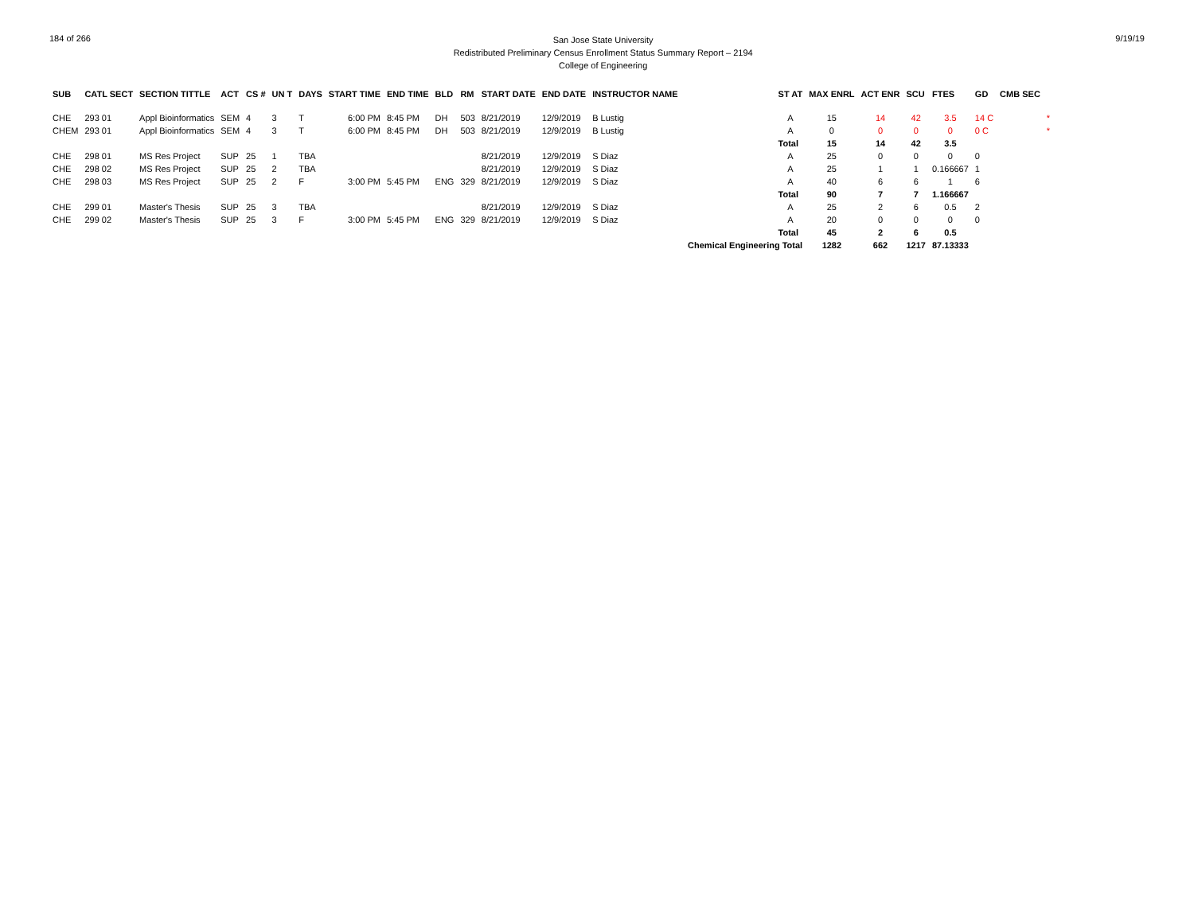184 of 266
San Jose State University
Redistributed Preliminary Census Enrollment Status Summary Report – 2194
College of Engineering
9/19/19
| SUB | CATL SECT | SECTION TITTLE | ACT | CS # | UN T | DAYS | START TIME | END TIME | BLD | RM | START DATE | END DATE | INSTRUCTOR NAME | | ST AT | MAX ENRL | ACT ENR | SCU | FTES | GD | CMB SEC | |
| --- | --- | --- | --- | --- | --- | --- | --- | --- | --- | --- | --- | --- | --- | --- | --- | --- | --- | --- | --- | --- | --- | --- |
| CHE | 293 01 | Appl Bioinformatics | SEM | 4 | 3 | T | 6:00 PM | 8:45 PM | DH | 503 | 8/21/2019 | 12/9/2019 | B Lustig | | A | 15 | 14 | 42 | 3.5 | 14 C | | * |
| CHEM | 293 01 | Appl Bioinformatics | SEM | 4 | 3 | T | 6:00 PM | 8:45 PM | DH | 503 | 8/21/2019 | 12/9/2019 | B Lustig | | A | 0 | 0 | 0 | 0 | 0 C | | * |
| | | | | | | | | | | | | | | | Total | 15 | 14 | 42 | 3.5 | | | |
| CHE | 298 01 | MS Res Project | SUP | 25 | 1 | TBA | | | | | 8/21/2019 | 12/9/2019 | S Diaz | | A | 25 | 0 | 0 | 0 | 0 | | |
| CHE | 298 02 | MS Res Project | SUP | 25 | 2 | TBA | | | | | 8/21/2019 | 12/9/2019 | S Diaz | | A | 25 | 1 | 1 | 0.166667 | 1 | | |
| CHE | 298 03 | MS Res Project | SUP | 25 | 2 | F | 3:00 PM | 5:45 PM | ENG | 329 | 8/21/2019 | 12/9/2019 | S Diaz | | A | 40 | 6 | 6 | 1 | 6 | | |
| | | | | | | | | | | | | | | | Total | 90 | 7 | 7 | 1.166667 | | | |
| CHE | 299 01 | Master's Thesis | SUP | 25 | 3 | TBA | | | | | 8/21/2019 | 12/9/2019 | S Diaz | | A | 25 | 2 | 6 | 0.5 | 2 | | |
| CHE | 299 02 | Master's Thesis | SUP | 25 | 3 | F | 3:00 PM | 5:45 PM | ENG | 329 | 8/21/2019 | 12/9/2019 | S Diaz | | A | 20 | 0 | 0 | 0 | 0 | | |
| | | | | | | | | | | | | | | | Total | 45 | 2 | 6 | 0.5 | | | |
| Chemical Engineering Total | | | | | | | | | | | | | | | | 1282 | 662 | 1217 | 87.13333 | | | |